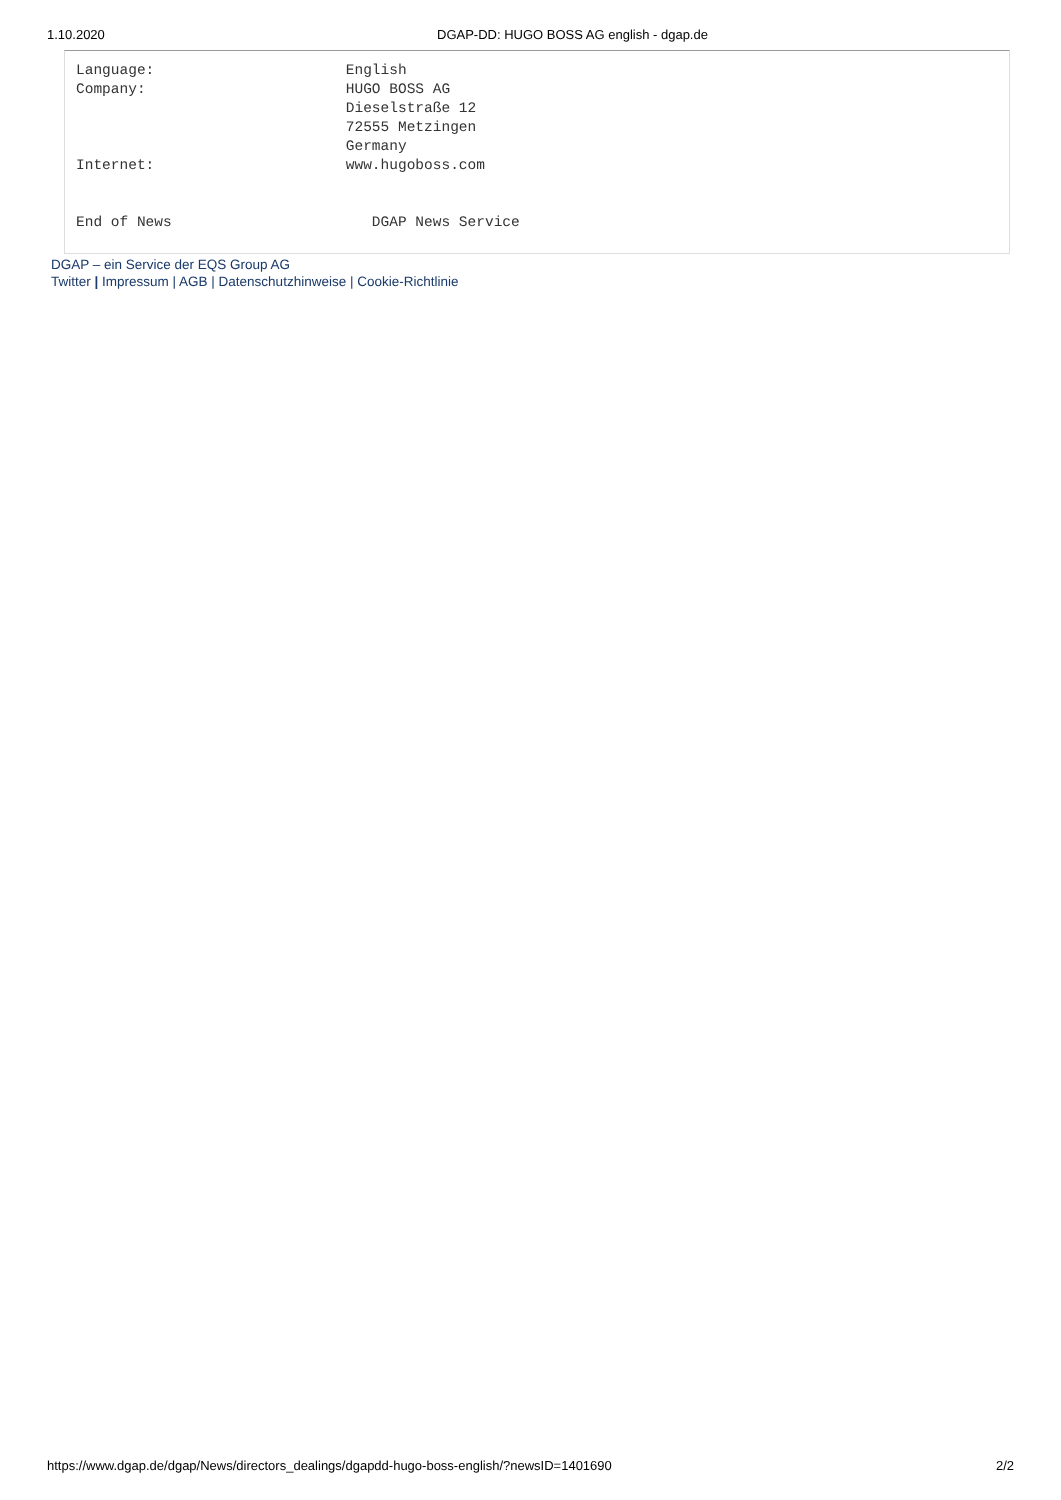1.10.2020 DGAP-DD: HUGO BOSS AG english - dgap.de
Language:                      English
Company:                       HUGO BOSS AG
                               Dieselstraße 12
                               72555 Metzingen
                               Germany
Internet:                      www.hugoboss.com


End of News                       DGAP News Service
DGAP – ein Service der EQS Group AG
Twitter | Impressum | AGB | Datenschutzhinweise | Cookie-Richtlinie
https://www.dgap.de/dgap/News/directors_dealings/dgapdd-hugo-boss-english/?newsID=1401690 2/2